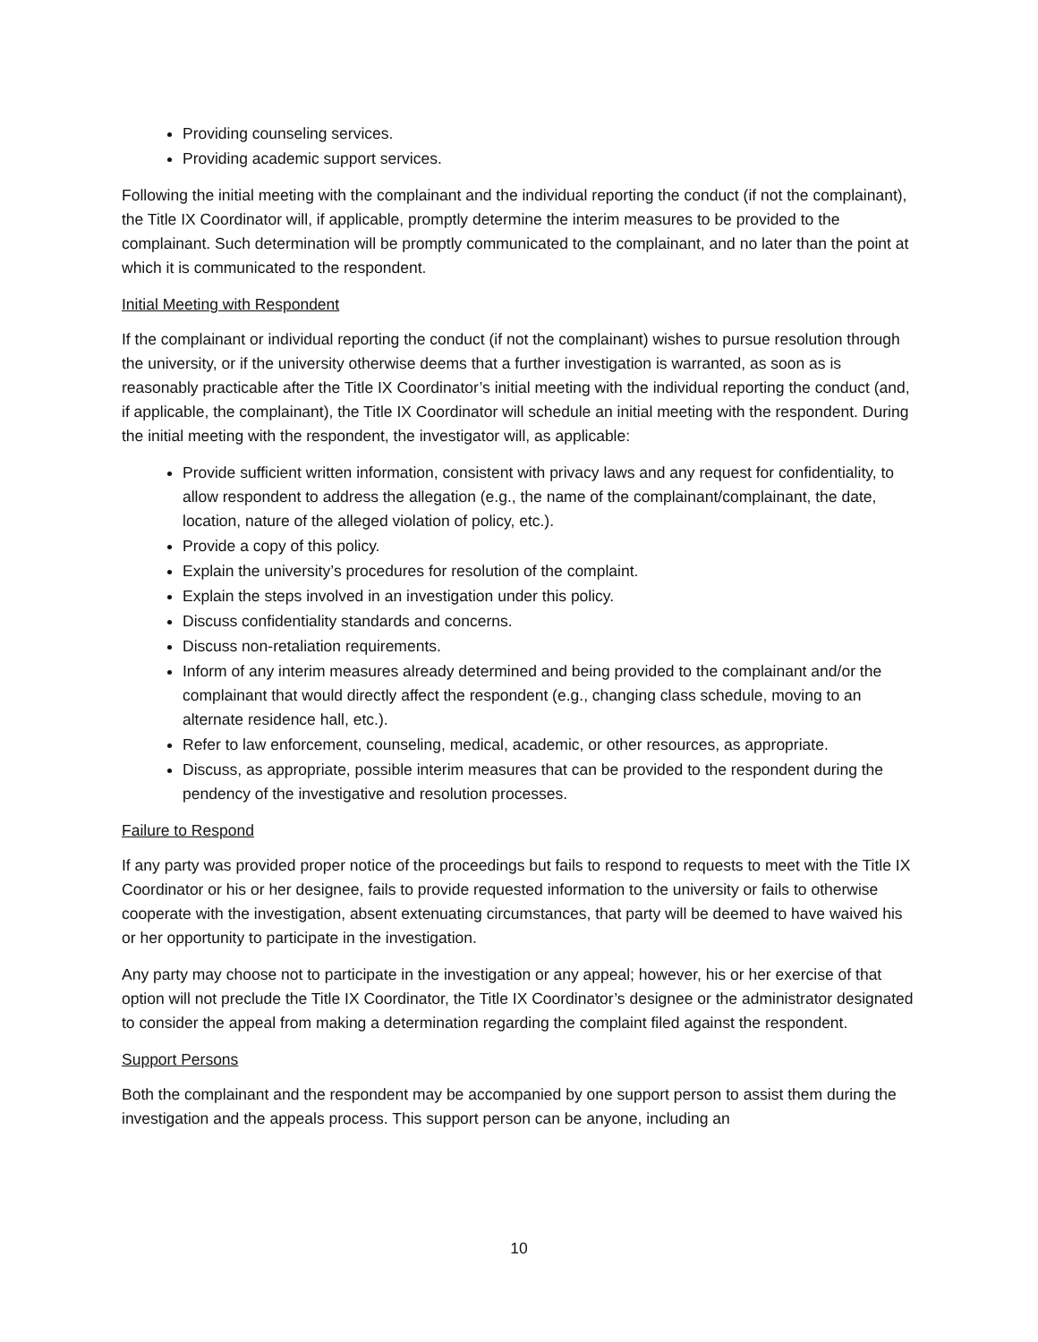Providing counseling services.
Providing academic support services.
Following the initial meeting with the complainant and the individual reporting the conduct (if not the complainant), the Title IX Coordinator will, if applicable, promptly determine the interim measures to be provided to the complainant. Such determination will be promptly communicated to the complainant, and no later than the point at which it is communicated to the respondent.
Initial Meeting with Respondent
If the complainant or individual reporting the conduct (if not the complainant) wishes to pursue resolution through the university, or if the university otherwise deems that a further investigation is warranted, as soon as is reasonably practicable after the Title IX Coordinator’s initial meeting with the individual reporting the conduct (and, if applicable, the complainant), the Title IX Coordinator will schedule an initial meeting with the respondent. During the initial meeting with the respondent, the investigator will, as applicable:
Provide sufficient written information, consistent with privacy laws and any request for confidentiality, to allow respondent to address the allegation (e.g., the name of the complainant/complainant, the date, location, nature of the alleged violation of policy, etc.).
Provide a copy of this policy.
Explain the university’s procedures for resolution of the complaint.
Explain the steps involved in an investigation under this policy.
Discuss confidentiality standards and concerns.
Discuss non-retaliation requirements.
Inform of any interim measures already determined and being provided to the complainant and/or the complainant that would directly affect the respondent (e.g., changing class schedule, moving to an alternate residence hall, etc.).
Refer to law enforcement, counseling, medical, academic, or other resources, as appropriate.
Discuss, as appropriate, possible interim measures that can be provided to the respondent during the pendency of the investigative and resolution processes.
Failure to Respond
If any party was provided proper notice of the proceedings but fails to respond to requests to meet with the Title IX Coordinator or his or her designee, fails to provide requested information to the university or fails to otherwise cooperate with the investigation, absent extenuating circumstances, that party will be deemed to have waived his or her opportunity to participate in the investigation.
Any party may choose not to participate in the investigation or any appeal; however, his or her exercise of that option will not preclude the Title IX Coordinator, the Title IX Coordinator’s designee or the administrator designated to consider the appeal from making a determination regarding the complaint filed against the respondent.
Support Persons
Both the complainant and the respondent may be accompanied by one support person to assist them during the investigation and the appeals process. This support person can be anyone, including an
10